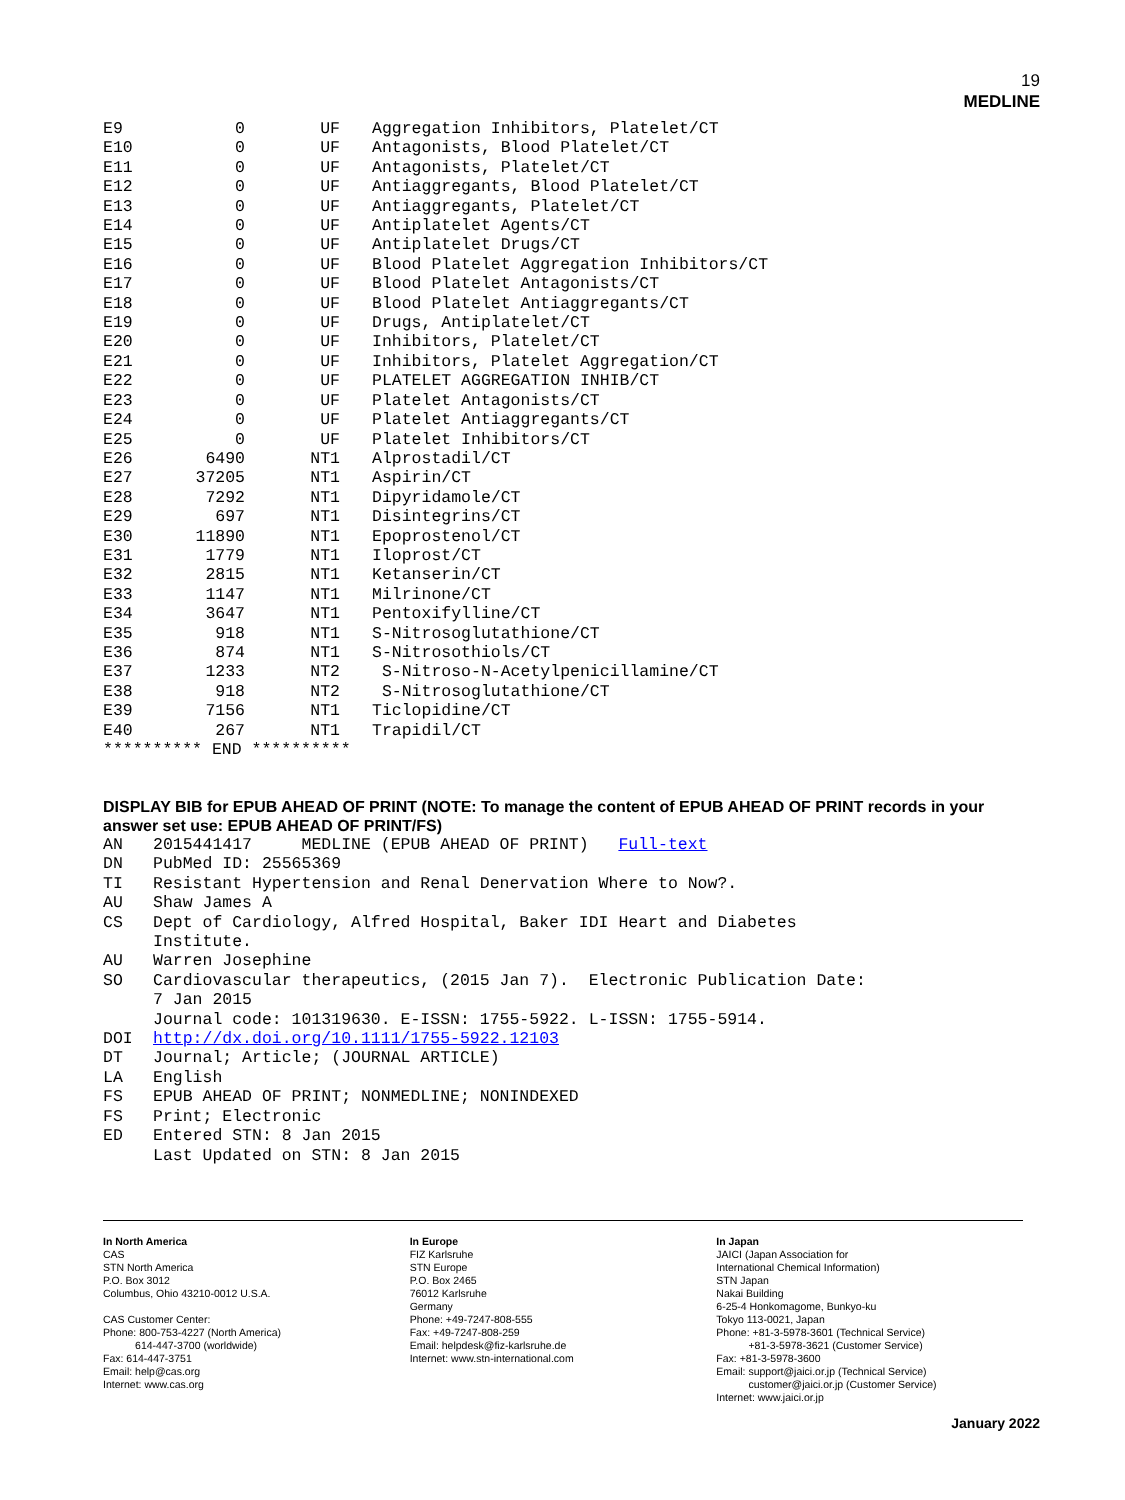19
MEDLINE
| E9 | 0 | UF | Aggregation Inhibitors, Platelet/CT |
| E10 | 0 | UF | Antagonists, Blood Platelet/CT |
| E11 | 0 | UF | Antagonists, Platelet/CT |
| E12 | 0 | UF | Antiaggregants, Blood Platelet/CT |
| E13 | 0 | UF | Antiaggregants, Platelet/CT |
| E14 | 0 | UF | Antiplatelet Agents/CT |
| E15 | 0 | UF | Antiplatelet Drugs/CT |
| E16 | 0 | UF | Blood Platelet Aggregation Inhibitors/CT |
| E17 | 0 | UF | Blood Platelet Antagonists/CT |
| E18 | 0 | UF | Blood Platelet Antiaggregants/CT |
| E19 | 0 | UF | Drugs, Antiplatelet/CT |
| E20 | 0 | UF | Inhibitors, Platelet/CT |
| E21 | 0 | UF | Inhibitors, Platelet Aggregation/CT |
| E22 | 0 | UF | PLATELET AGGREGATION INHIB/CT |
| E23 | 0 | UF | Platelet Antagonists/CT |
| E24 | 0 | UF | Platelet Antiaggregants/CT |
| E25 | 0 | UF | Platelet Inhibitors/CT |
| E26 | 6490 | NT1 | Alprostadil/CT |
| E27 | 37205 | NT1 | Aspirin/CT |
| E28 | 7292 | NT1 | Dipyridamole/CT |
| E29 | 697 | NT1 | Disintegrins/CT |
| E30 | 11890 | NT1 | Epoprostenol/CT |
| E31 | 1779 | NT1 | Iloprost/CT |
| E32 | 2815 | NT1 | Ketanserin/CT |
| E33 | 1147 | NT1 | Milrinone/CT |
| E34 | 3647 | NT1 | Pentoxifylline/CT |
| E35 | 918 | NT1 | S-Nitrosoglutathione/CT |
| E36 | 874 | NT1 | S-Nitrosothiols/CT |
| E37 | 1233 | NT2 | S-Nitroso-N-Acetylpenicillamine/CT |
| E38 | 918 | NT2 | S-Nitrosoglutathione/CT |
| E39 | 7156 | NT1 | Ticlopidine/CT |
| E40 | 267 | NT1 | Trapidil/CT |
| ********** END ********** | | | |
DISPLAY BIB for EPUB AHEAD OF PRINT (NOTE: To manage the content of EPUB AHEAD OF PRINT records in your answer set use: EPUB AHEAD OF PRINT/FS)
| AN | 2015441417 MEDLINE (EPUB AHEAD OF PRINT) Full-text |
| DN | PubMed ID: 25565369 |
| TI | Resistant Hypertension and Renal Denervation Where to Now?. |
| AU | Shaw James A |
| CS | Dept of Cardiology, Alfred Hospital, Baker IDI Heart and Diabetes Institute. |
| AU | Warren Josephine |
| SO | Cardiovascular therapeutics, (2015 Jan 7). Electronic Publication Date: 7 Jan 2015 Journal code: 101319630. E-ISSN: 1755-5922. L-ISSN: 1755-5914. |
| DOI | http://dx.doi.org/10.1111/1755-5922.12103 |
| DT | Journal; Article; (JOURNAL ARTICLE) |
| LA | English |
| FS | EPUB AHEAD OF PRINT; NONMEDLINE; NONINDEXED |
| FS | Print; Electronic |
| ED | Entered STN: 8 Jan 2015 Last Updated on STN: 8 Jan 2015 |
In North America
CAS
STN North America
P.O. Box 3012
Columbus, Ohio 43210-0012 U.S.A.
CAS Customer Center:
Phone: 800-753-4227 (North America)
614-447-3700 (worldwide)
Fax: 614-447-3751
Email: help@cas.org
Internet: www.cas.org
In Europe
FIZ Karlsruhe
STN Europe
P.O. Box 2465
76012 Karlsruhe
Germany
Phone: +49-7247-808-555
Fax: +49-7247-808-259
Email: helpdesk@fiz-karlsruhe.de
Internet: www.stn-international.com
In Japan
JAICI (Japan Association for
International Chemical Information)
STN Japan
Nakai Building
6-25-4 Honkomagome, Bunkyo-ku
Tokyo 113-0021, Japan
Phone: +81-3-5978-3601 (Technical Service)
+81-3-5978-3621 (Customer Service)
Fax: +81-3-5978-3600
Email: support@jaici.or.jp (Technical Service)
customer@jaici.or.jp (Customer Service)
Internet: www.jaici.or.jp
January 2022